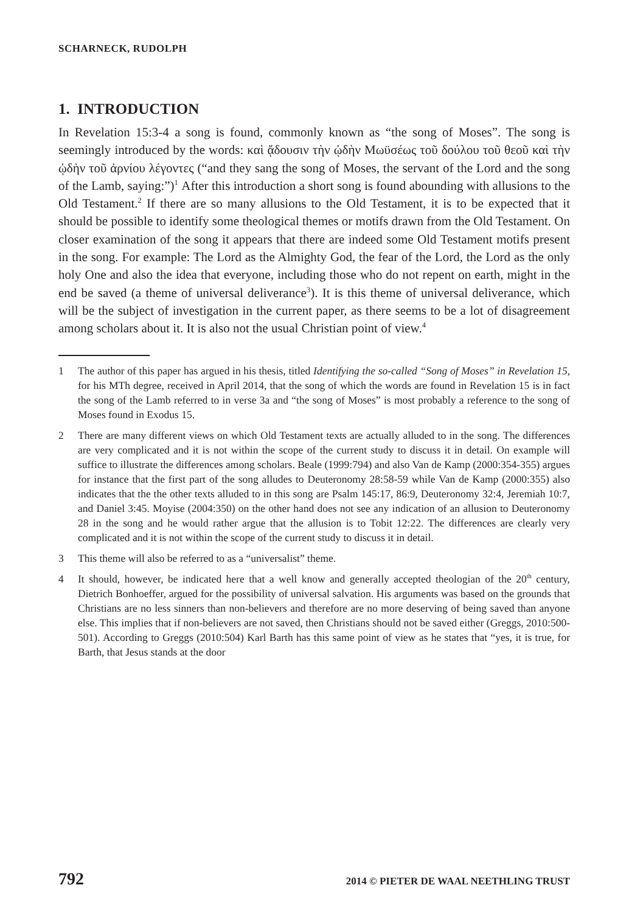SCHARNECK, RUDOLPH
1. INTRODUCTION
In Revelation 15:3-4 a song is found, commonly known as “the song of Moses”. The song is seemingly introduced by the words: καὶ ᾄδουσιν τὴν ᾠδὴν Μωϋσέως τοῦ δούλου τοῦ θεοῦ καὶ τὴν ᾠδὴν τοῦ ἀρνίου λέγοντες (“and they sang the song of Moses, the servant of the Lord and the song of the Lamb, saying:”)<sup>1</sup> After this introduction a short song is found abounding with allusions to the Old Testament.<sup>2</sup> If there are so many allusions to the Old Testament, it is to be expected that it should be possible to identify some theological themes or motifs drawn from the Old Testament. On closer examination of the song it appears that there are indeed some Old Testament motifs present in the song. For example: The Lord as the Almighty God, the fear of the Lord, the Lord as the only holy One and also the idea that everyone, including those who do not repent on earth, might in the end be saved (a theme of universal deliverance<sup>3</sup>). It is this theme of universal deliverance, which will be the subject of investigation in the current paper, as there seems to be a lot of disagreement among scholars about it. It is also not the usual Christian point of view.<sup>4</sup>
1 The author of this paper has argued in his thesis, titled Identifying the so-called “Song of Moses” in Revelation 15, for his MTh degree, received in April 2014, that the song of which the words are found in Revelation 15 is in fact the song of the Lamb referred to in verse 3a and “the song of Moses” is most probably a reference to the song of Moses found in Exodus 15.
2 There are many different views on which Old Testament texts are actually alluded to in the song. The differences are very complicated and it is not within the scope of the current study to discuss it in detail. On example will suffice to illustrate the differences among scholars. Beale (1999:794) and also Van de Kamp (2000:354-355) argues for instance that the first part of the song alludes to Deuteronomy 28:58-59 while Van de Kamp (2000:355) also indicates that the the other texts alluded to in this song are Psalm 145:17, 86:9, Deuteronomy 32:4, Jeremiah 10:7, and Daniel 3:45. Moyise (2004:350) on the other hand does not see any indication of an allusion to Deuteronomy 28 in the song and he would rather argue that the allusion is to Tobit 12:22. The differences are clearly very complicated and it is not within the scope of the current study to discuss it in detail.
3 This theme will also be referred to as a “universalist” theme.
4 It should, however, be indicated here that a well know and generally accepted theologian of the 20<sup>th</sup> century, Dietrich Bonhoeffer, argued for the possibility of universal salvation. His arguments was based on the grounds that Christians are no less sinners than non-believers and therefore are no more deserving of being saved than anyone else. This implies that if non-believers are not saved, then Christians should not be saved either (Greggs, 2010:500-501). According to Greggs (2010:504) Karl Barth has this same point of view as he states that “yes, it is true, for Barth, that Jesus stands at the door
792 2014 © PIETER DE WAAL NEETHLING TRUST